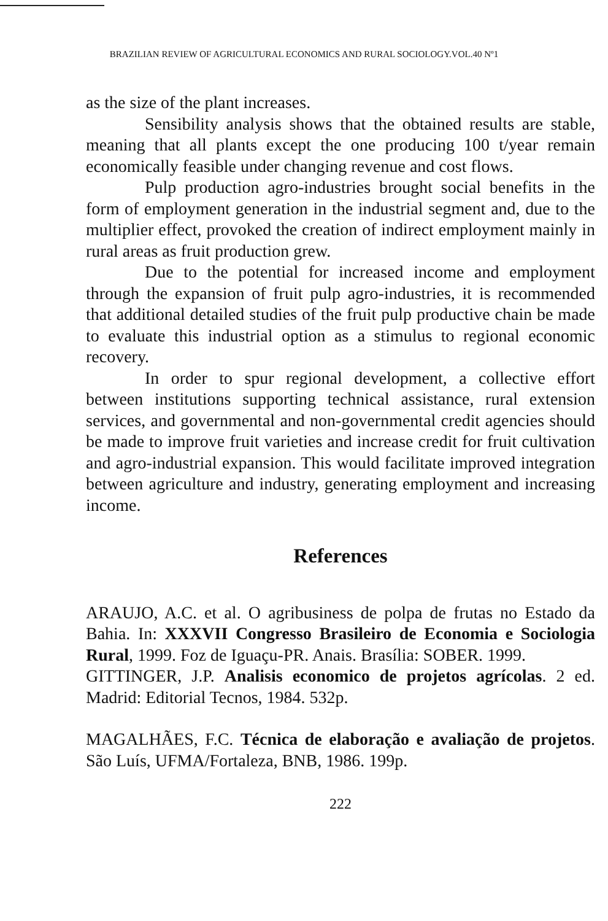BRAZILIAN REVIEW OF AGRICULTURAL ECONOMICS AND RURAL SOCIOLOGY.VOL.40 Nº1
as the size of the plant increases.
Sensibility analysis shows that the obtained results are stable, meaning that all plants except the one producing 100 t/year remain economically feasible under changing revenue and cost flows.
Pulp production agro-industries brought social benefits in the form of employment generation in the industrial segment and, due to the multiplier effect, provoked the creation of indirect employment mainly in rural areas as fruit production grew.
Due to the potential for increased income and employment through the expansion of fruit pulp agro-industries, it is recommended that additional detailed studies of the fruit pulp productive chain be made to evaluate this industrial option as a stimulus to regional economic recovery.
In order to spur regional development, a collective effort between institutions supporting technical assistance, rural extension services, and governmental and non-governmental credit agencies should be made to improve fruit varieties and increase credit for fruit cultivation and agro-industrial expansion. This would facilitate improved integration between agriculture and industry, generating employment and increasing income.
References
ARAUJO, A.C. et al. O agribusiness de polpa de frutas no Estado da Bahia. In: XXXVII Congresso Brasileiro de Economia e Sociologia Rural, 1999. Foz de Iguaçu-PR. Anais. Brasília: SOBER. 1999.
GITTINGER, J.P. Analisis economico de projetos agrícolas. 2 ed. Madrid: Editorial Tecnos, 1984. 532p.
MAGALHÃES, F.C. Técnica de elaboração e avaliação de projetos. São Luís, UFMA/Fortaleza, BNB, 1986. 199p.
222